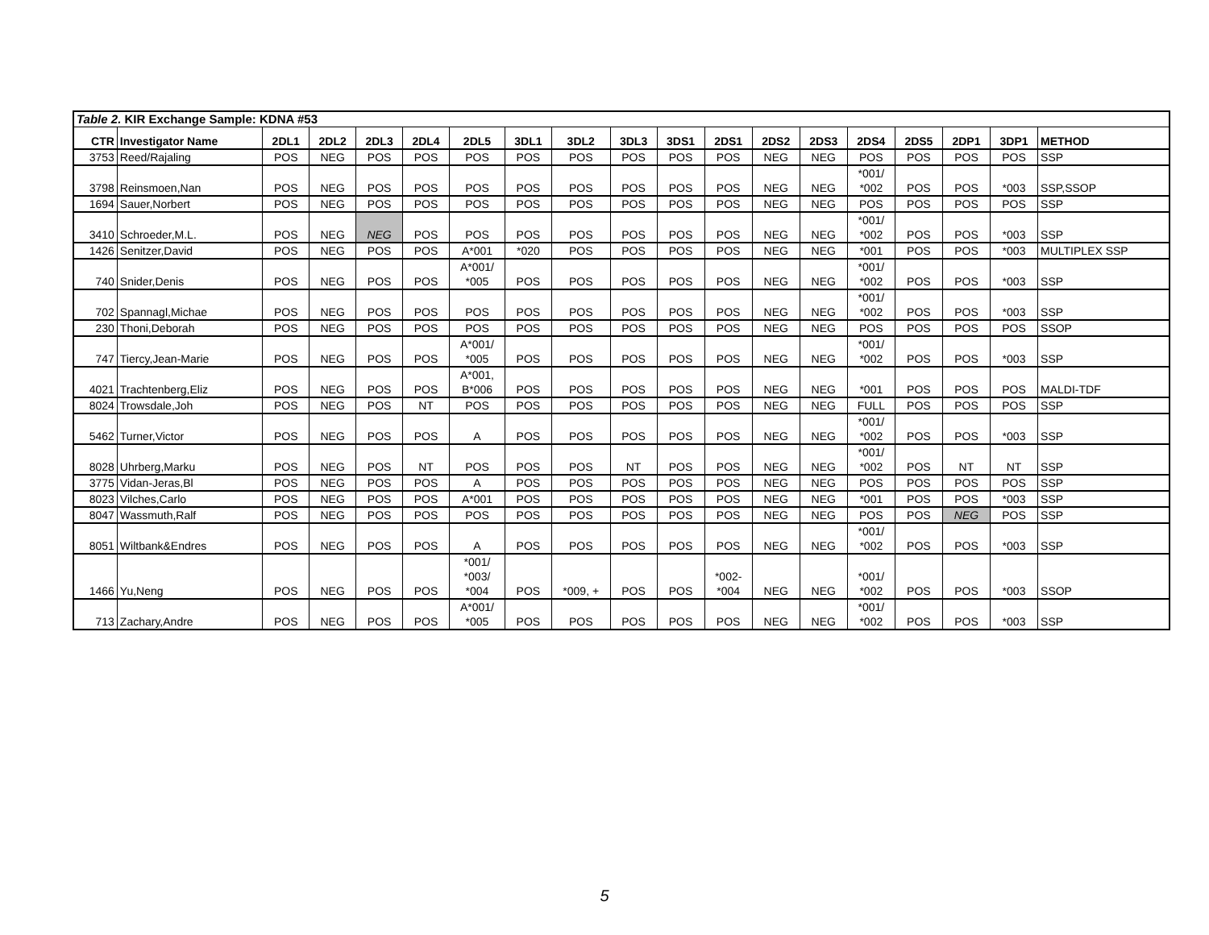| Table 2. KIR Exchange Sample: KDNA #53 | | | | | | | | | | | | | | | | | | |
| CTR | Investigator Name | 2DL1 | 2DL2 | 2DL3 | 2DL4 | 2DL5 | 3DL1 | 3DL2 | 3DL3 | 3DS1 | 2DS1 | 2DS2 | 2DS3 | 2DS4 | 2DS5 | 2DP1 | 3DP1 | METHOD |
| 3753 | Reed/Rajaling | POS | NEG | POS | POS | POS | POS | POS | POS | POS | POS | NEG | NEG | POS | POS | POS | POS | SSP |
| 3798 | Reinsmoen,Nan | POS | NEG | POS | POS | POS | POS | POS | POS | POS | POS | NEG | NEG | *001/ *002 | POS | POS | *003 | SSP,SSOP |
| 1694 | Sauer,Norbert | POS | NEG | POS | POS | POS | POS | POS | POS | POS | POS | NEG | NEG | POS | POS | POS | POS | SSP |
| 3410 | Schroeder,M.L. | POS | NEG | NEG | POS | POS | POS | POS | POS | POS | POS | NEG | NEG | *001/ *002 | POS | POS | *003 | SSP |
| 1426 | Senitzer,David | POS | NEG | POS | POS | A*001 | *020 | POS | POS | POS | POS | NEG | NEG | *001 | POS | POS | *003 | MULTIPLEX SSP |
| 740 | Snider,Denis | POS | NEG | POS | POS | A*001/ *005 | POS | POS | POS | POS | POS | NEG | NEG | *001/ *002 | POS | POS | *003 | SSP |
| 702 | Spannagl,Michae | POS | NEG | POS | POS | POS | POS | POS | POS | POS | POS | NEG | NEG | *001/ *002 | POS | POS | *003 | SSP |
| 230 | Thoni,Deborah | POS | NEG | POS | POS | POS | POS | POS | POS | POS | POS | NEG | NEG | POS | POS | POS | POS | SSOP |
| 747 | Tiercy,Jean-Marie | POS | NEG | POS | POS | A*001/ *005 | POS | POS | POS | POS | POS | NEG | NEG | *001/ *002 | POS | POS | *003 | SSP |
| 4021 | Trachtenberg,Eliz | POS | NEG | POS | POS | A*001, B*006 | POS | POS | POS | POS | POS | NEG | NEG | *001 | POS | POS | POS | MALDI-TDF |
| 8024 | Trowsdale,Joh | POS | NEG | POS | NT | POS | POS | POS | POS | POS | POS | NEG | NEG | FULL | POS | POS | POS | SSP |
| 5462 | Turner,Victor | POS | NEG | POS | POS | A | POS | POS | POS | POS | POS | NEG | NEG | *001/ *002 | POS | POS | *003 | SSP |
| 8028 | Uhrberg,Marku | POS | NEG | POS | NT | POS | POS | POS | NT | POS | POS | NEG | NEG | *001/ *002 | POS | NT | NT | SSP |
| 3775 | Vidan-Jeras,Bl | POS | NEG | POS | POS | A | POS | POS | POS | POS | POS | NEG | NEG | POS | POS | POS | POS | SSP |
| 8023 | Vilches,Carlo | POS | NEG | POS | POS | A*001 | POS | POS | POS | POS | POS | NEG | NEG | *001 | POS | POS | *003 | SSP |
| 8047 | Wassmuth,Ralf | POS | NEG | POS | POS | POS | POS | POS | POS | POS | POS | NEG | NEG | POS | POS | NEG | POS | SSP |
| 8051 | Wiltbank&Endres | POS | NEG | POS | POS | A | POS | POS | POS | POS | POS | NEG | NEG | *001/ *002 | POS | POS | *003 | SSP |
| 1466 | Yu,Neng | POS | NEG | POS | POS | *001/ *003/ *004 | POS | *009, + | POS | POS | *002- *004 | NEG | NEG | *001/ *002 | POS | POS | *003 | SSOP |
| 713 | Zachary,Andre | POS | NEG | POS | POS | A*001/ *005 | POS | POS | POS | POS | POS | NEG | NEG | *001/ *002 | POS | POS | *003 | SSP |
5